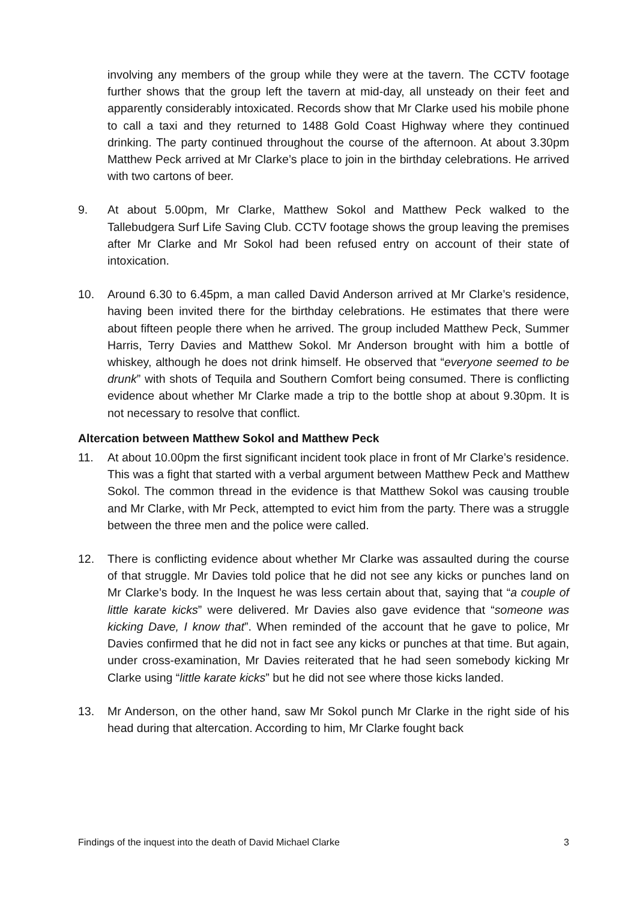involving any members of the group while they were at the tavern. The CCTV footage further shows that the group left the tavern at mid-day, all unsteady on their feet and apparently considerably intoxicated. Records show that Mr Clarke used his mobile phone to call a taxi and they returned to 1488 Gold Coast Highway where they continued drinking. The party continued throughout the course of the afternoon. At about 3.30pm Matthew Peck arrived at Mr Clarke’s place to join in the birthday celebrations. He arrived with two cartons of beer.
9. At about 5.00pm, Mr Clarke, Matthew Sokol and Matthew Peck walked to the Tallebudgera Surf Life Saving Club. CCTV footage shows the group leaving the premises after Mr Clarke and Mr Sokol had been refused entry on account of their state of intoxication.
10. Around 6.30 to 6.45pm, a man called David Anderson arrived at Mr Clarke’s residence, having been invited there for the birthday celebrations. He estimates that there were about fifteen people there when he arrived. The group included Matthew Peck, Summer Harris, Terry Davies and Matthew Sokol. Mr Anderson brought with him a bottle of whiskey, although he does not drink himself. He observed that “everyone seemed to be drunk” with shots of Tequila and Southern Comfort being consumed. There is conflicting evidence about whether Mr Clarke made a trip to the bottle shop at about 9.30pm. It is not necessary to resolve that conflict.
Altercation between Matthew Sokol and Matthew Peck
11. At about 10.00pm the first significant incident took place in front of Mr Clarke’s residence. This was a fight that started with a verbal argument between Matthew Peck and Matthew Sokol. The common thread in the evidence is that Matthew Sokol was causing trouble and Mr Clarke, with Mr Peck, attempted to evict him from the party. There was a struggle between the three men and the police were called.
12. There is conflicting evidence about whether Mr Clarke was assaulted during the course of that struggle. Mr Davies told police that he did not see any kicks or punches land on Mr Clarke’s body. In the Inquest he was less certain about that, saying that “a couple of little karate kicks” were delivered. Mr Davies also gave evidence that “someone was kicking Dave, I know that”. When reminded of the account that he gave to police, Mr Davies confirmed that he did not in fact see any kicks or punches at that time. But again, under cross-examination, Mr Davies reiterated that he had seen somebody kicking Mr Clarke using “little karate kicks” but he did not see where those kicks landed.
13. Mr Anderson, on the other hand, saw Mr Sokol punch Mr Clarke in the right side of his head during that altercation. According to him, Mr Clarke fought back
Findings of the inquest into the death of David Michael Clarke 3